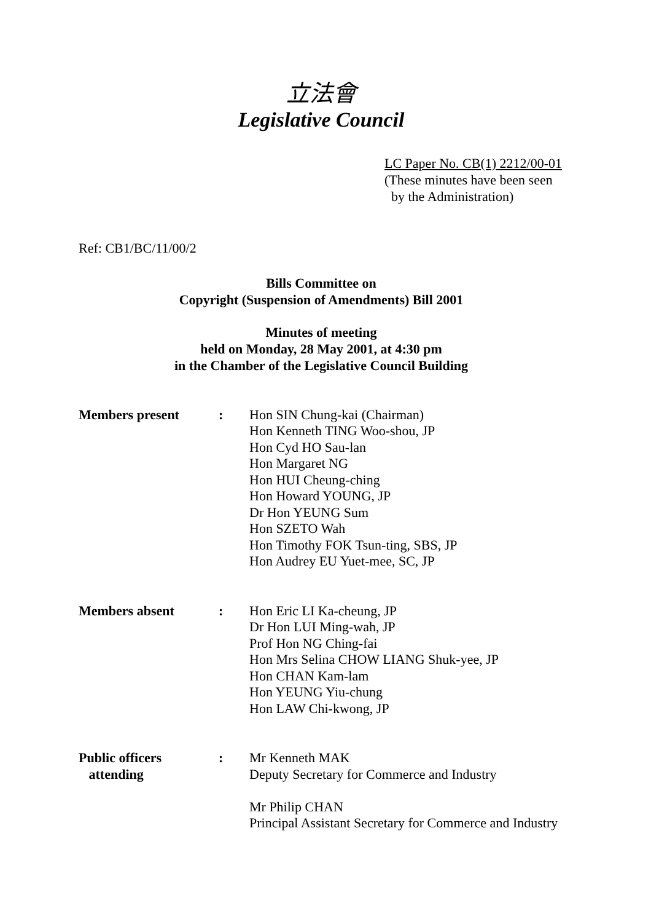立法會
Legislative Council
LC Paper No. CB(1) 2212/00-01
(These minutes have been seen
by the Administration)
Ref: CB1/BC/11/00/2
Bills Committee on
Copyright (Suspension of Amendments) Bill 2001
Minutes of meeting
held on Monday, 28 May 2001, at 4:30 pm
in the Chamber of the Legislative Council Building
| Members present | : | Hon SIN Chung-kai (Chairman) Hon Kenneth TING Woo-shou, JP Hon Cyd HO Sau-lan Hon Margaret NG Hon HUI Cheung-ching Hon Howard YOUNG, JP Dr Hon YEUNG Sum Hon SZETO Wah Hon Timothy FOK Tsun-ting, SBS, JP Hon Audrey EU Yuet-mee, SC, JP |
| Members absent | : | Hon Eric LI Ka-cheung, JP Dr Hon LUI Ming-wah, JP Prof Hon NG Ching-fai Hon Mrs Selina CHOW LIANG Shuk-yee, JP Hon CHAN Kam-lam Hon YEUNG Yiu-chung Hon LAW Chi-kwong, JP |
| Public officers attending | : | Mr Kenneth MAK Deputy Secretary for Commerce and Industry Mr Philip CHAN Principal Assistant Secretary for Commerce and Industry |